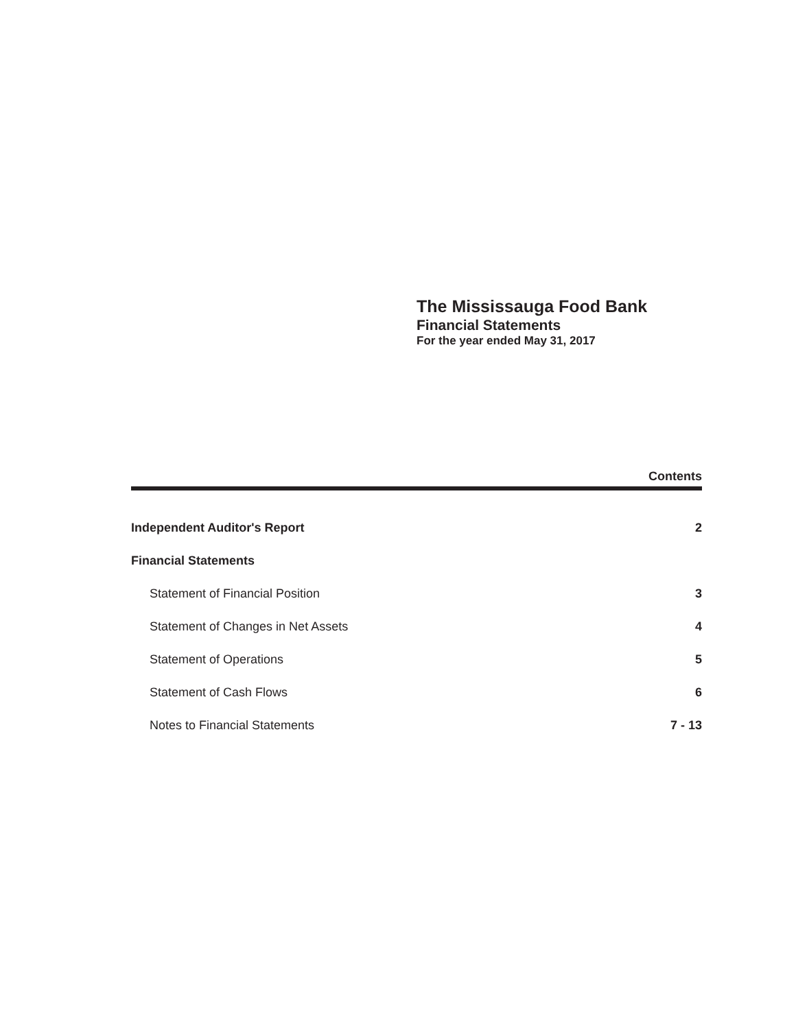The Mississauga Food Bank
Financial Statements
For the year ended May 31, 2017
Contents
Independent Auditor's Report 2
Financial Statements
Statement of Financial Position 3
Statement of Changes in Net Assets 4
Statement of Operations 5
Statement of Cash Flows 6
Notes to Financial Statements 7 - 13